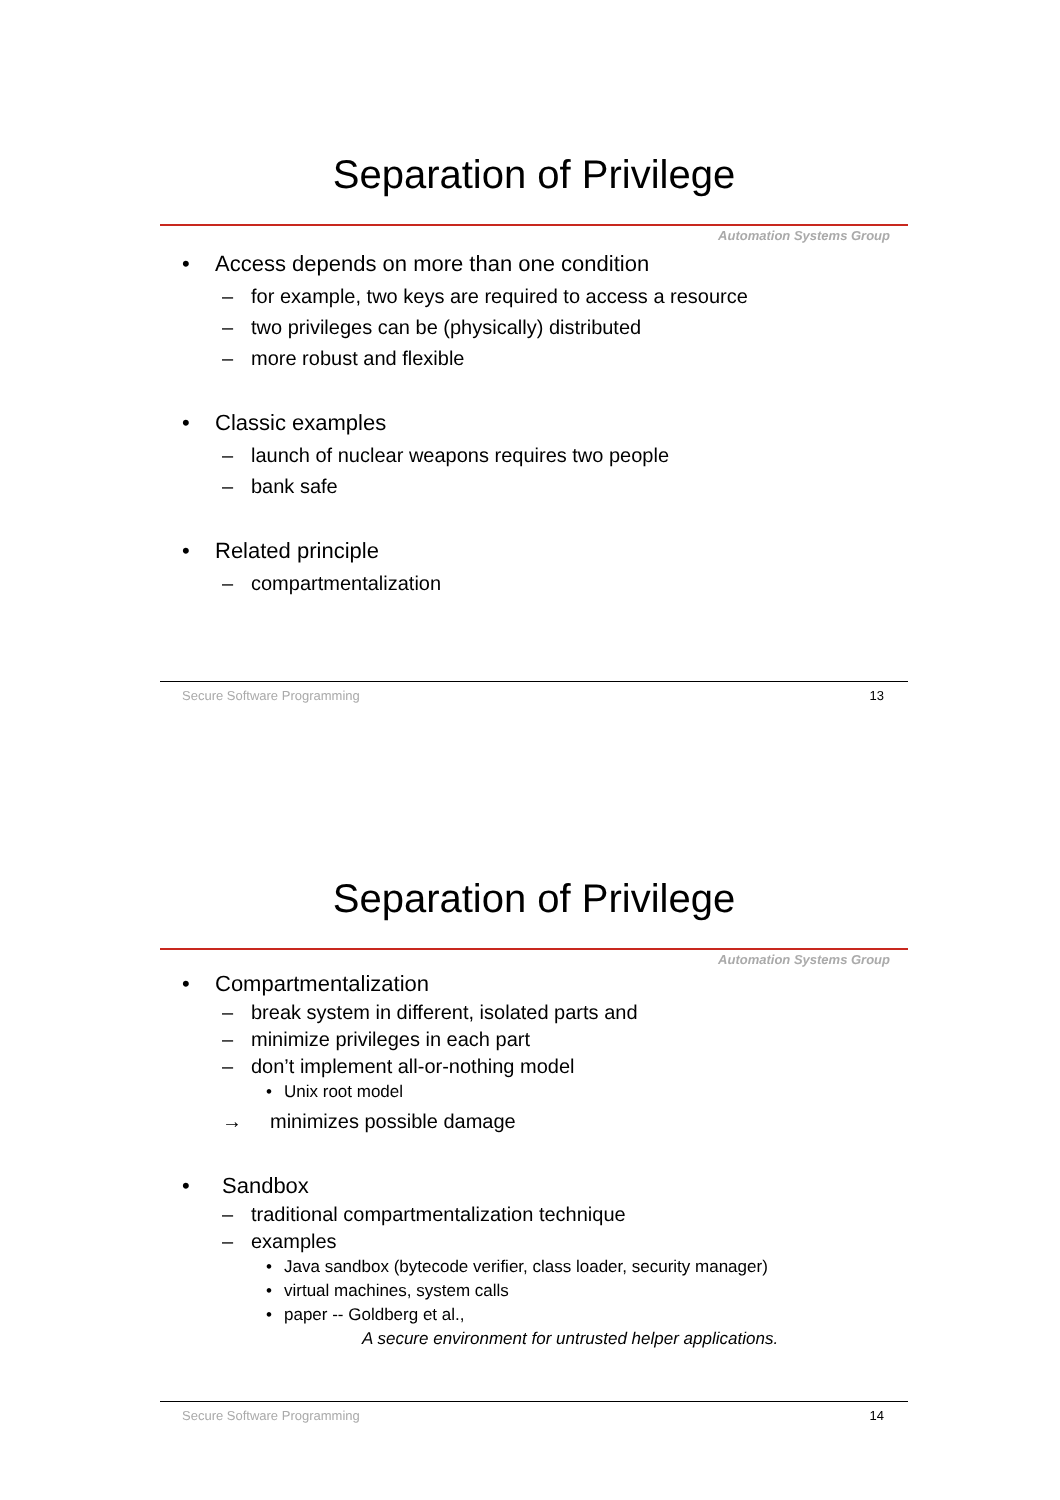Separation of Privilege
Automation Systems Group
• Access depends on more than one condition
– for example, two keys are required to access a resource
– two privileges can be (physically) distributed
– more robust and flexible
• Classic examples
– launch of nuclear weapons requires two people
– bank safe
• Related principle
– compartmentalization
Secure Software Programming 13
Separation of Privilege
Automation Systems Group
• Compartmentalization
– break system in different, isolated parts and
– minimize privileges in each part
– don’t implement all-or-nothing model
• Unix root model
→ minimizes possible damage
• Sandbox
– traditional compartmentalization technique
– examples
• Java sandbox (bytecode verifier, class loader, security manager)
• virtual machines, system calls
• paper -- Goldberg et al.,
A secure environment for untrusted helper applications.
Secure Software Programming 14